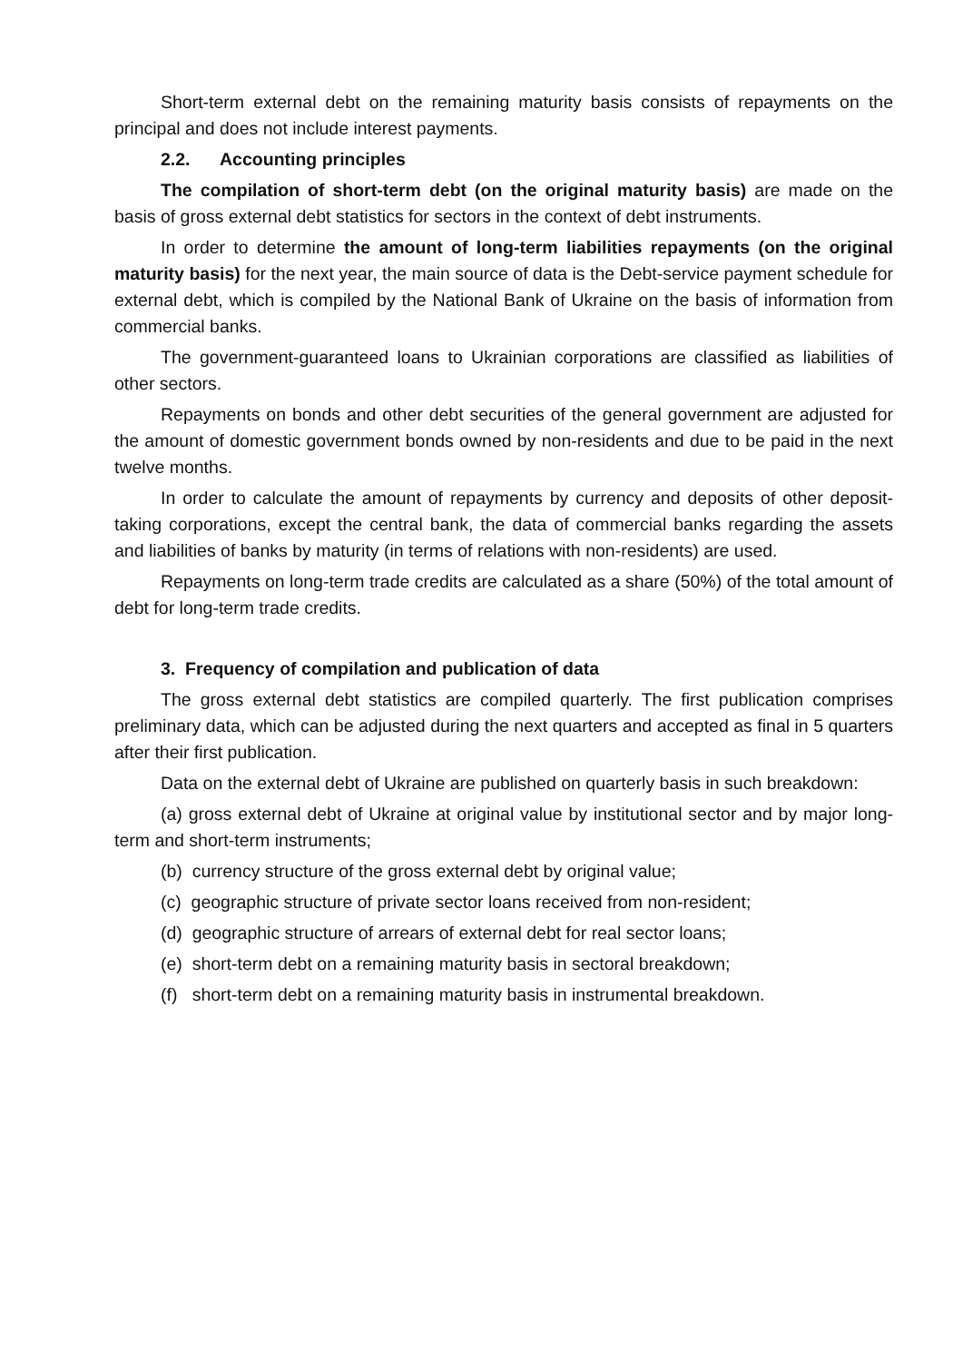Short-term external debt on the remaining maturity basis consists of repayments on the principal and does not include interest payments.
2.2. Accounting principles
The compilation of short-term debt (on the original maturity basis) are made on the basis of gross external debt statistics for sectors in the context of debt instruments.
In order to determine the amount of long-term liabilities repayments (on the original maturity basis) for the next year, the main source of data is the Debt-service payment schedule for external debt, which is compiled by the National Bank of Ukraine on the basis of information from commercial banks.
The government-guaranteed loans to Ukrainian corporations are classified as liabilities of other sectors.
Repayments on bonds and other debt securities of the general government are adjusted for the amount of domestic government bonds owned by non-residents and due to be paid in the next twelve months.
In order to calculate the amount of repayments by currency and deposits of other deposit-taking corporations, except the central bank, the data of commercial banks regarding the assets and liabilities of banks by maturity (in terms of relations with non-residents) are used.
Repayments on long-term trade credits are calculated as a share (50%) of the total amount of debt for long-term trade credits.
3. Frequency of compilation and publication of data
The gross external debt statistics are compiled quarterly. The first publication comprises preliminary data, which can be adjusted during the next quarters and accepted as final in 5 quarters after their first publication.
Data on the external debt of Ukraine are published on quarterly basis in such breakdown:
(a) gross external debt of Ukraine at original value by institutional sector and by major long-term and short-term instruments;
(b) currency structure of the gross external debt by original value;
(c) geographic structure of private sector loans received from non-resident;
(d) geographic structure of arrears of external debt for real sector loans;
(e) short-term debt on a remaining maturity basis in sectoral breakdown;
(f) short-term debt on a remaining maturity basis in instrumental breakdown.